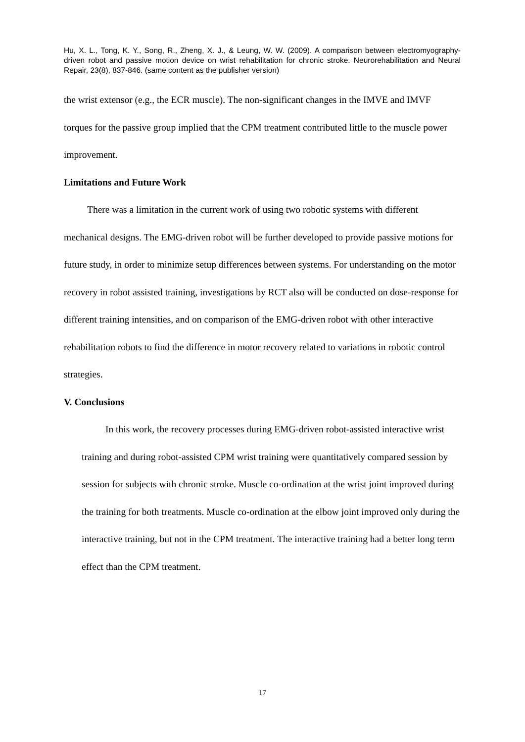Hu, X. L., Tong, K. Y., Song, R., Zheng, X. J., & Leung, W. W. (2009). A comparison between electromyography-driven robot and passive motion device on wrist rehabilitation for chronic stroke. Neurorehabilitation and Neural Repair, 23(8), 837-846. (same content as the publisher version)
the wrist extensor (e.g., the ECR muscle). The non-significant changes in the IMVE and IMVF torques for the passive group implied that the CPM treatment contributed little to the muscle power improvement.
Limitations and Future Work
There was a limitation in the current work of using two robotic systems with different mechanical designs. The EMG-driven robot will be further developed to provide passive motions for future study, in order to minimize setup differences between systems. For understanding on the motor recovery in robot assisted training, investigations by RCT also will be conducted on dose-response for different training intensities, and on comparison of the EMG-driven robot with other interactive rehabilitation robots to find the difference in motor recovery related to variations in robotic control strategies.
V. Conclusions
In this work, the recovery processes during EMG-driven robot-assisted interactive wrist training and during robot-assisted CPM wrist training were quantitatively compared session by session for subjects with chronic stroke. Muscle co-ordination at the wrist joint improved during the training for both treatments. Muscle co-ordination at the elbow joint improved only during the interactive training, but not in the CPM treatment. The interactive training had a better long term effect than the CPM treatment.
17